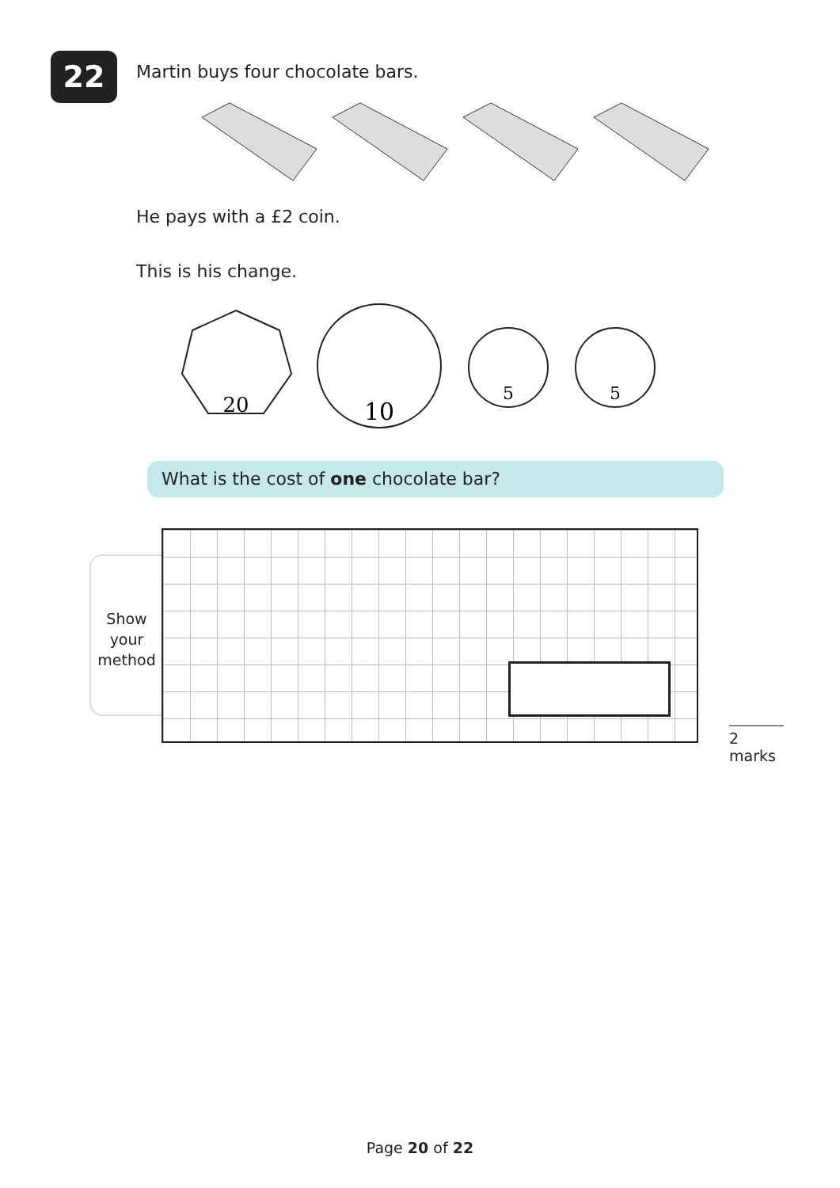22
Martin buys four chocolate bars.
He pays with a £2 coin.
This is his change.
20
10
5
5
What is the cost of one chocolate bar?
Show
your
method
2 marks
Page 20 of 22